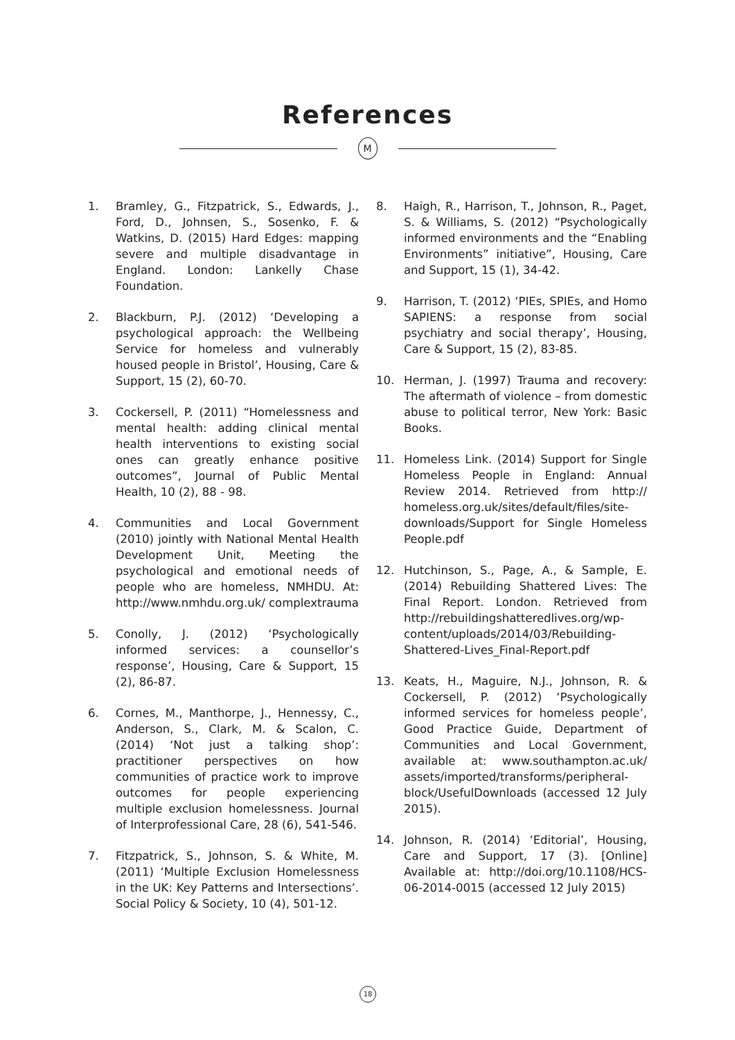References
M
1. Bramley, G., Fitzpatrick, S., Edwards, J., Ford, D., Johnsen, S., Sosenko, F. & Watkins, D. (2015) Hard Edges: mapping severe and multiple disadvantage in England. London: Lankelly Chase Foundation.
2. Blackburn, P.J. (2012) ‘Developing a psychological approach: the Wellbeing Service for homeless and vulnerably housed people in Bristol’, Housing, Care & Support, 15 (2), 60-70.
3. Cockersell, P. (2011) “Homelessness and mental health: adding clinical mental health interventions to existing social ones can greatly enhance positive outcomes”, Journal of Public Mental Health, 10 (2), 88 - 98.
4. Communities and Local Government (2010) jointly with National Mental Health Development Unit, Meeting the psychological and emotional needs of people who are homeless, NMHDU. At: http://www.nmhdu.org.uk/ complextrauma
5. Conolly, J. (2012) ‘Psychologically informed services: a counsellor’s response’, Housing, Care & Support, 15 (2), 86-87.
6. Cornes, M., Manthorpe, J., Hennessy, C., Anderson, S., Clark, M. & Scalon, C. (2014) ‘Not just a talking shop’: practitioner perspectives on how communities of practice work to improve outcomes for people experiencing multiple exclusion homelessness. Journal of Interprofessional Care, 28 (6), 541-546.
7. Fitzpatrick, S., Johnson, S. & White, M. (2011) ‘Multiple Exclusion Homelessness in the UK: Key Patterns and Intersections’. Social Policy & Society, 10 (4), 501-12.
8. Haigh, R., Harrison, T., Johnson, R., Paget, S. & Williams, S. (2012) “Psychologically informed environments and the “Enabling Environments” initiative”, Housing, Care and Support, 15 (1), 34-42.
9. Harrison, T. (2012) ‘PIEs, SPIEs, and Homo SAPIENS: a response from social psychiatry and social therapy’, Housing, Care & Support, 15 (2), 83-85.
10. Herman, J. (1997) Trauma and recovery: The aftermath of violence – from domestic abuse to political terror, New York: Basic Books.
11. Homeless Link. (2014) Support for Single Homeless People in England: Annual Review 2014. Retrieved from http:// homeless.org.uk/sites/default/files/site-downloads/Support for Single Homeless People.pdf
12. Hutchinson, S., Page, A., & Sample, E. (2014) Rebuilding Shattered Lives: The Final Report. London. Retrieved from http://rebuildingshatteredlives.org/wp-content/uploads/2014/03/Rebuilding-Shattered-Lives_Final-Report.pdf
13. Keats, H., Maguire, N.J., Johnson, R. & Cockersell, P. (2012) ‘Psychologically informed services for homeless people’, Good Practice Guide, Department of Communities and Local Government, available at: www.southampton.ac.uk/ assets/imported/transforms/peripheral-block/UsefulDownloads (accessed 12 July 2015).
14. Johnson, R. (2014) ‘Editorial’, Housing, Care and Support, 17 (3). [Online] Available at: http://doi.org/10.1108/HCS-06-2014-0015 (accessed 12 July 2015)
18